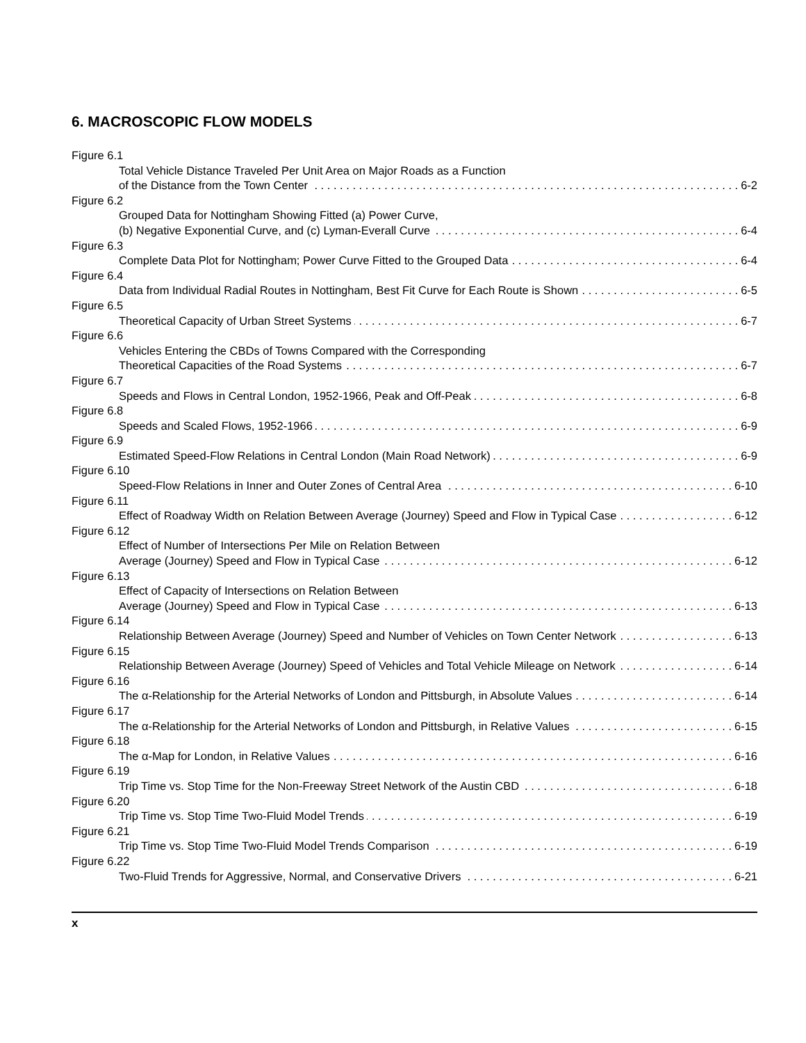6. MACROSCOPIC FLOW MODELS
Figure 6.1
Total Vehicle Distance Traveled Per Unit Area on Major Roads as a Function
of the Distance from the Town Center 6-2
Figure 6.2
Grouped Data for Nottingham Showing Fitted (a) Power Curve,
(b) Negative Exponential Curve, and (c) Lyman-Everall Curve 6-4
Figure 6.3
Complete Data Plot for Nottingham; Power Curve Fitted to the Grouped Data 6-4
Figure 6.4
Data from Individual Radial Routes in Nottingham, Best Fit Curve for Each Route is Shown 6-5
Figure 6.5
Theoretical Capacity of Urban Street Systems 6-7
Figure 6.6
Vehicles Entering the CBDs of Towns Compared with the Corresponding
Theoretical Capacities of the Road Systems 6-7
Figure 6.7
Speeds and Flows in Central London, 1952-1966, Peak and Off-Peak 6-8
Figure 6.8
Speeds and Scaled Flows, 1952-1966 6-9
Figure 6.9
Estimated Speed-Flow Relations in Central London (Main Road Network) 6-9
Figure 6.10
Speed-Flow Relations in Inner and Outer Zones of Central Area 6-10
Figure 6.11
Effect of Roadway Width on Relation Between Average (Journey) Speed and Flow in Typical Case 6-12
Figure 6.12
Effect of Number of Intersections Per Mile on Relation Between
Average (Journey) Speed and Flow in Typical Case 6-12
Figure 6.13
Effect of Capacity of Intersections on Relation Between
Average (Journey) Speed and Flow in Typical Case 6-13
Figure 6.14
Relationship Between Average (Journey) Speed and Number of Vehicles on Town Center Network 6-13
Figure 6.15
Relationship Between Average (Journey) Speed of Vehicles and Total Vehicle Mileage on Network 6-14
Figure 6.16
The α-Relationship for the Arterial Networks of London and Pittsburgh, in Absolute Values 6-14
Figure 6.17
The α-Relationship for the Arterial Networks of London and Pittsburgh, in Relative Values 6-15
Figure 6.18
The α-Map for London, in Relative Values 6-16
Figure 6.19
Trip Time vs. Stop Time for the Non-Freeway Street Network of the Austin CBD 6-18
Figure 6.20
Trip Time vs. Stop Time Two-Fluid Model Trends 6-19
Figure 6.21
Trip Time vs. Stop Time Two-Fluid Model Trends Comparison 6-19
Figure 6.22
Two-Fluid Trends for Aggressive, Normal, and Conservative Drivers 6-21
x